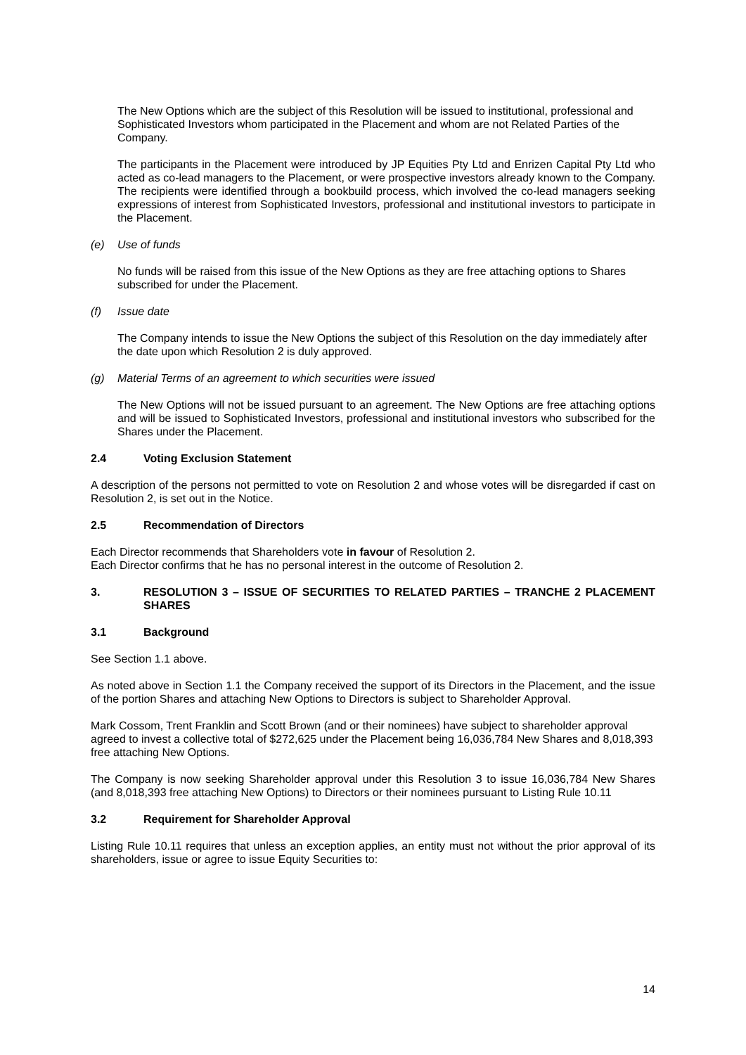The New Options which are the subject of this Resolution will be issued to institutional, professional and Sophisticated Investors whom participated in the Placement and whom are not Related Parties of the Company.
The participants in the Placement were introduced by JP Equities Pty Ltd and Enrizen Capital Pty Ltd who acted as co-lead managers to the Placement, or were prospective investors already known to the Company. The recipients were identified through a bookbuild process, which involved the co-lead managers seeking expressions of interest from Sophisticated Investors, professional and institutional investors to participate in the Placement.
(e) Use of funds
No funds will be raised from this issue of the New Options as they are free attaching options to Shares subscribed for under the Placement.
(f) Issue date
The Company intends to issue the New Options the subject of this Resolution on the day immediately after the date upon which Resolution 2 is duly approved.
(g) Material Terms of an agreement to which securities were issued
The New Options will not be issued pursuant to an agreement. The New Options are free attaching options and will be issued to Sophisticated Investors, professional and institutional investors who subscribed for the Shares under the Placement.
2.4 Voting Exclusion Statement
A description of the persons not permitted to vote on Resolution 2 and whose votes will be disregarded if cast on Resolution 2, is set out in the Notice.
2.5 Recommendation of Directors
Each Director recommends that Shareholders vote in favour of Resolution 2.
Each Director confirms that he has no personal interest in the outcome of Resolution 2.
3. RESOLUTION 3 – ISSUE OF SECURITIES TO RELATED PARTIES – TRANCHE 2 PLACEMENT SHARES
3.1 Background
See Section 1.1 above.
As noted above in Section 1.1 the Company received the support of its Directors in the Placement, and the issue of the portion Shares and attaching New Options to Directors is subject to Shareholder Approval.
Mark Cossom, Trent Franklin and Scott Brown (and or their nominees) have subject to shareholder approval agreed to invest a collective total of $272,625 under the Placement being 16,036,784 New Shares and 8,018,393 free attaching New Options.
The Company is now seeking Shareholder approval under this Resolution 3 to issue 16,036,784 New Shares (and 8,018,393 free attaching New Options) to Directors or their nominees pursuant to Listing Rule 10.11
3.2 Requirement for Shareholder Approval
Listing Rule 10.11 requires that unless an exception applies, an entity must not without the prior approval of its shareholders, issue or agree to issue Equity Securities to:
14